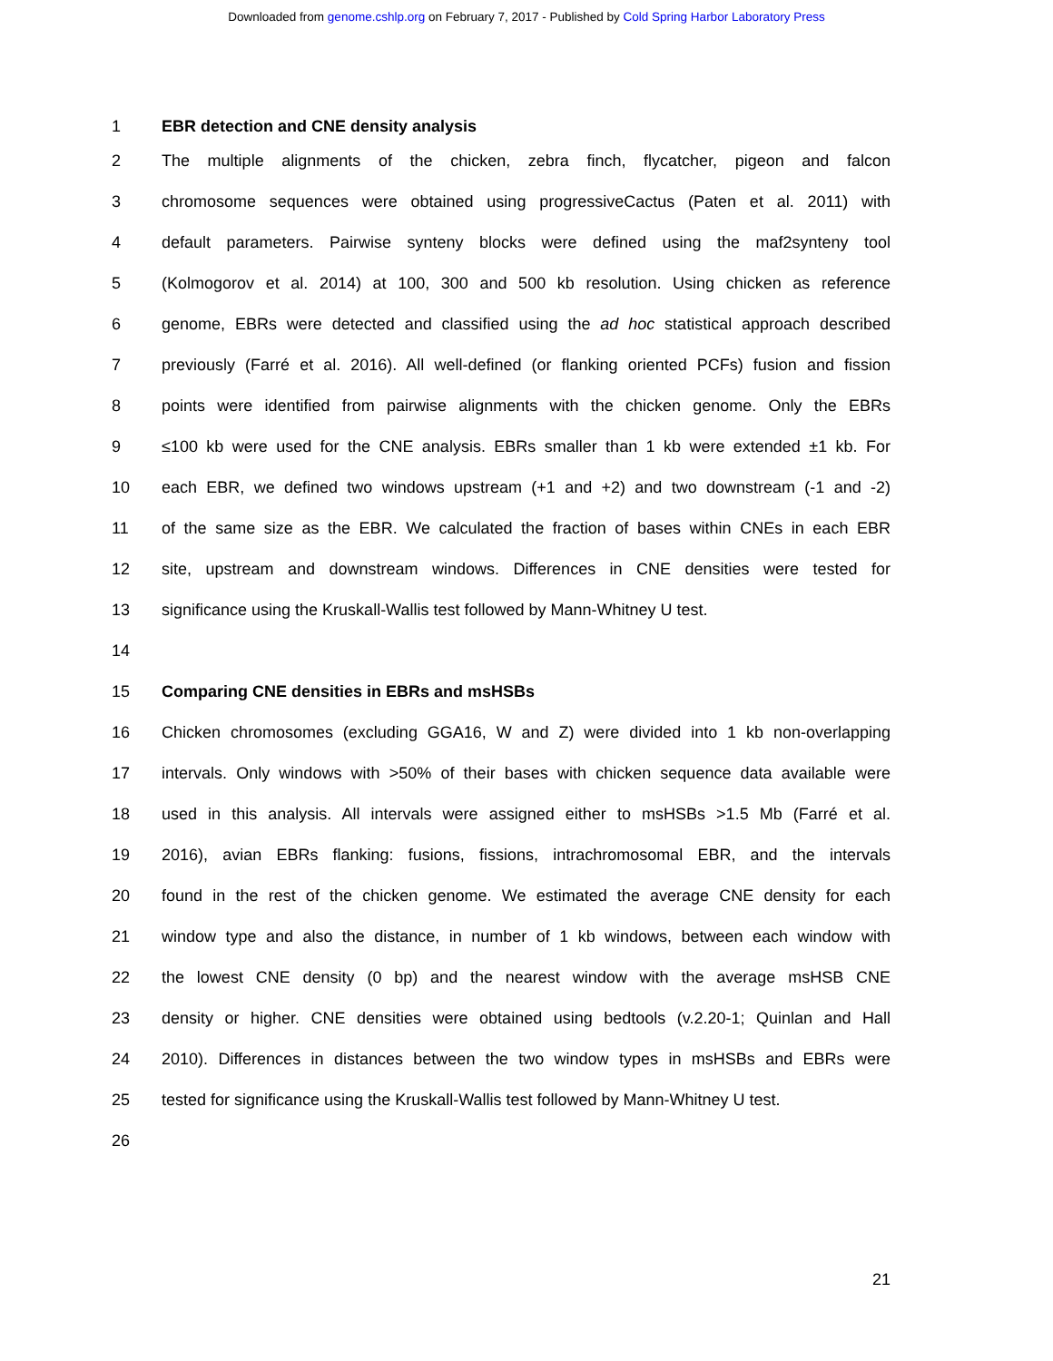Downloaded from genome.cshlp.org on February 7, 2017 - Published by Cold Spring Harbor Laboratory Press
1 EBR detection and CNE density analysis
2 The multiple alignments of the chicken, zebra finch, flycatcher, pigeon and falcon
3 chromosome sequences were obtained using progressiveCactus (Paten et al. 2011) with
4 default parameters. Pairwise synteny blocks were defined using the maf2synteny tool
5 (Kolmogorov et al. 2014) at 100, 300 and 500 kb resolution. Using chicken as reference
6 genome, EBRs were detected and classified using the ad hoc statistical approach described
7 previously (Farré et al. 2016). All well-defined (or flanking oriented PCFs) fusion and fission
8 points were identified from pairwise alignments with the chicken genome. Only the EBRs
9 ≤100 kb were used for the CNE analysis. EBRs smaller than 1 kb were extended ±1 kb. For
10 each EBR, we defined two windows upstream (+1 and +2) and two downstream (-1 and -2)
11 of the same size as the EBR. We calculated the fraction of bases within CNEs in each EBR
12 site, upstream and downstream windows. Differences in CNE densities were tested for
13 significance using the Kruskall-Wallis test followed by Mann-Whitney U test.
14
15 Comparing CNE densities in EBRs and msHSBs
16 Chicken chromosomes (excluding GGA16, W and Z) were divided into 1 kb non-overlapping
17 intervals. Only windows with >50% of their bases with chicken sequence data available were
18 used in this analysis. All intervals were assigned either to msHSBs >1.5 Mb (Farré et al.
19 2016), avian EBRs flanking: fusions, fissions, intrachromosomal EBR, and the intervals
20 found in the rest of the chicken genome. We estimated the average CNE density for each
21 window type and also the distance, in number of 1 kb windows, between each window with
22 the lowest CNE density (0 bp) and the nearest window with the average msHSB CNE
23 density or higher. CNE densities were obtained using bedtools (v.2.20-1; Quinlan and Hall
24 2010). Differences in distances between the two window types in msHSBs and EBRs were
25 tested for significance using the Kruskall-Wallis test followed by Mann-Whitney U test.
26
21